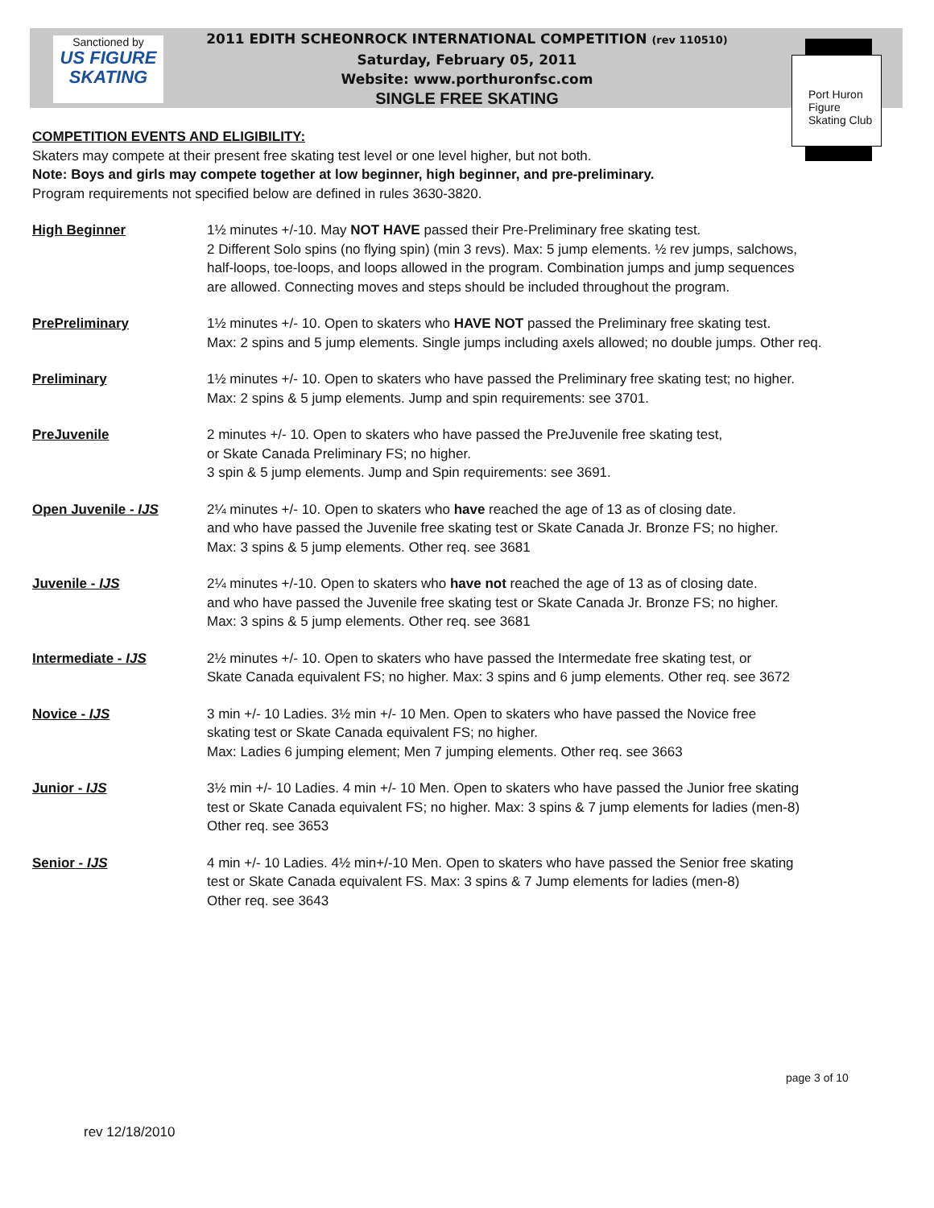Sanctioned by
US FIGURE SKATING
2011 EDITH SCHEONROCK INTERNATIONAL COMPETITION (rev 110510)
Saturday, February 05, 2011
Website: www.porthuronfsc.com
SINGLE FREE SKATING
Port Huron Figure Skating Club
COMPETITION EVENTS AND ELIGIBILITY:
Skaters may compete at their present free skating test level or one level higher, but not both.
Note: Boys and girls may compete together at low beginner, high beginner, and pre-preliminary.
Program requirements not specified below are defined in rules 3630-3820.
| High Beginner | 1½ minutes +/-10. May NOT HAVE passed their Pre-Preliminary free skating test. 2 Different Solo spins (no flying spin) (min 3 revs). Max: 5 jump elements. ½ rev jumps, salchows, half-loops, toe-loops, and loops allowed in the program. Combination jumps and jump sequences are allowed. Connecting moves and steps should be included throughout the program. |
| PrePreliminary | 1½ minutes +/- 10. Open to skaters who HAVE NOT passed the Preliminary free skating test. Max: 2 spins and 5 jump elements. Single jumps including axels allowed; no double jumps. Other req. |
| Preliminary | 1½ minutes +/- 10. Open to skaters who have passed the Preliminary free skating test; no higher. Max: 2 spins & 5 jump elements. Jump and spin requirements: see 3701. |
| PreJuvenile | 2 minutes +/- 10. Open to skaters who have passed the PreJuvenile free skating test, or Skate Canada Preliminary FS; no higher. 3 spin & 5 jump elements. Jump and Spin requirements: see 3691. |
| Open Juvenile - IJS | 2¼ minutes +/- 10. Open to skaters who have reached the age of 13 as of closing date. and who have passed the Juvenile free skating test or Skate Canada Jr. Bronze FS; no higher. Max: 3 spins & 5 jump elements. Other req. see 3681 |
| Juvenile - IJS | 2¼ minutes +/-10. Open to skaters who have not reached the age of 13 as of closing date. and who have passed the Juvenile free skating test or Skate Canada Jr. Bronze FS; no higher. Max: 3 spins & 5 jump elements. Other req. see 3681 |
| Intermediate - IJS | 2½ minutes +/- 10. Open to skaters who have passed the Intermedate free skating test, or Skate Canada equivalent FS; no higher. Max: 3 spins and 6 jump elements. Other req. see 3672 |
| Novice - IJS | 3 min +/- 10 Ladies. 3½ min +/- 10 Men. Open to skaters who have passed the Novice free skating test or Skate Canada equivalent FS; no higher. Max: Ladies 6 jumping element; Men 7 jumping elements. Other req. see 3663 |
| Junior - IJS | 3½ min +/- 10 Ladies. 4 min +/- 10 Men. Open to skaters who have passed the Junior free skating test or Skate Canada equivalent FS; no higher. Max: 3 spins & 7 jump elements for ladies (men-8) Other req. see 3653 |
| Senior - IJS | 4 min +/- 10 Ladies. 4½ min+/-10 Men. Open to skaters who have passed the Senior free skating test or Skate Canada equivalent FS. Max: 3 spins & 7 Jump elements for ladies (men-8) Other req. see 3643 |
page 3 of 10
rev 12/18/2010